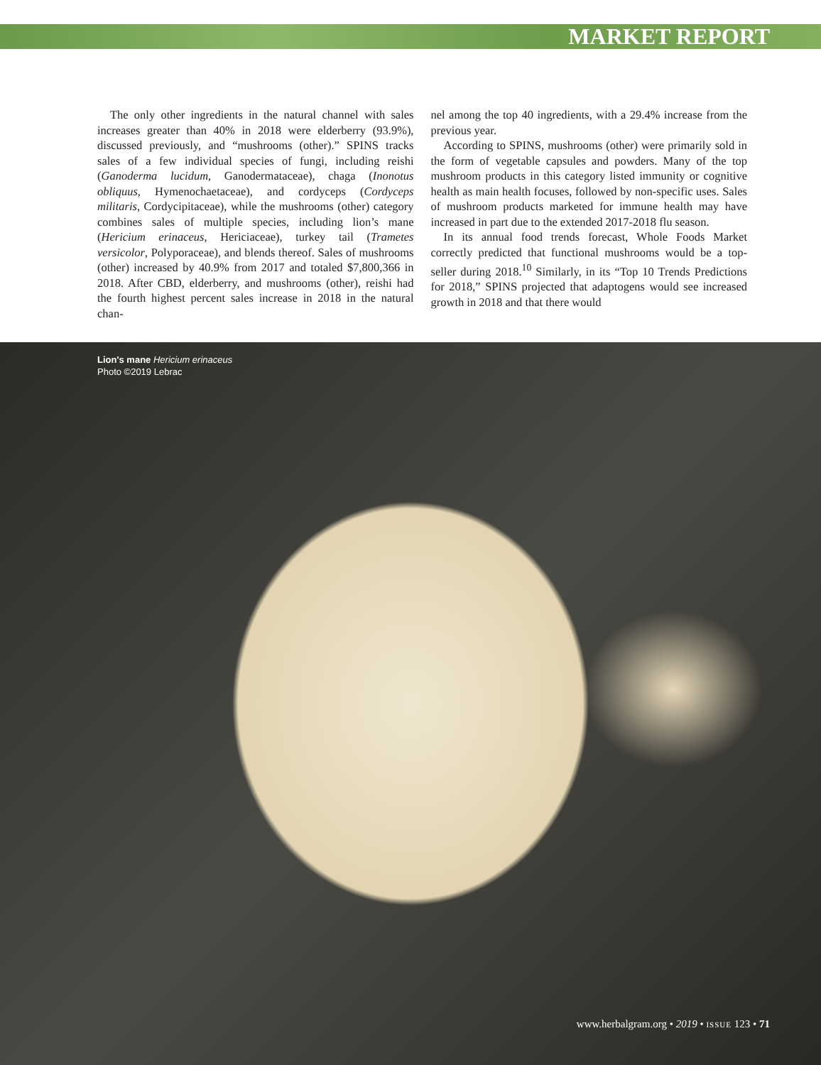MARKET REPORT
The only other ingredients in the natural channel with sales increases greater than 40% in 2018 were elderberry (93.9%), discussed previously, and “mushrooms (other).” SPINS tracks sales of a few individual species of fungi, including reishi (Ganoderma lucidum, Ganodermataceae), chaga (Inonotus obliquus, Hymenochaetaceae), and cordyceps (Cordyceps militaris, Cordycipitaceae), while the mushrooms (other) category combines sales of multiple species, including lion’s mane (Hericium erinaceus, Hericiaceae), turkey tail (Trametes versicolor, Polyporaceae), and blends thereof. Sales of mushrooms (other) increased by 40.9% from 2017 and totaled $7,800,366 in 2018. After CBD, elderberry, and mushrooms (other), reishi had the fourth highest percent sales increase in 2018 in the natural chan-
nel among the top 40 ingredients, with a 29.4% increase from the previous year.
According to SPINS, mushrooms (other) were primarily sold in the form of vegetable capsules and powders. Many of the top mushroom products in this category listed immunity or cognitive health as main health focuses, followed by non-specific uses. Sales of mushroom products marketed for immune health may have increased in part due to the extended 2017-2018 flu season.
In its annual food trends forecast, Whole Foods Market correctly predicted that functional mushrooms would be a top-seller during 2018.<sup>10</sup> Similarly, in its “Top 10 Trends Predictions for 2018,” SPINS projected that adaptogens would see increased growth in 2018 and that there would
Lion's mane Hericium erinaceus
Photo ©2019 Lebrac
www.herbalgram.org • 2019 • ISSUE 123 • 71